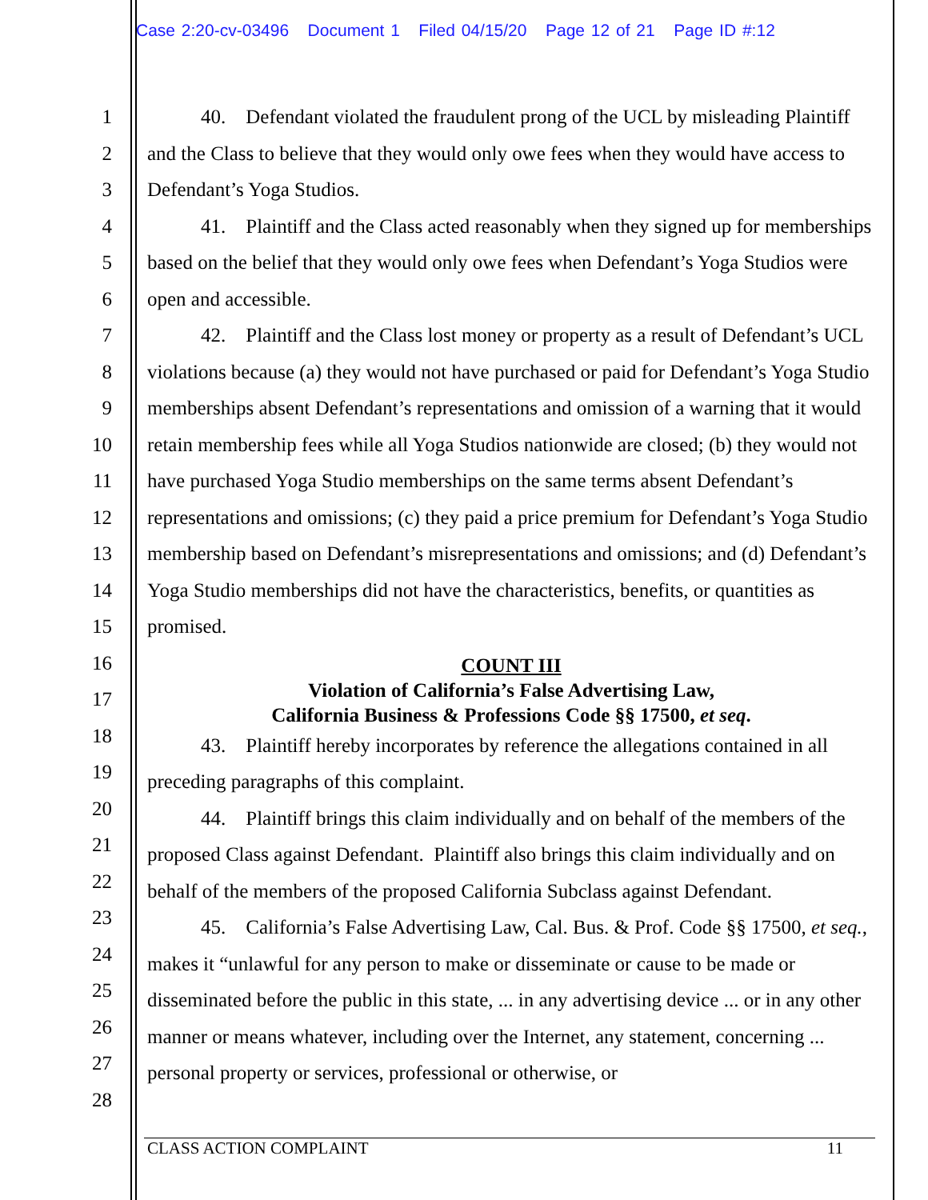Case 2:20-cv-03496 Document 1 Filed 04/15/20 Page 12 of 21 Page ID #:12
1
2
3
4
5
6
7
8
9
10
11
12
13
14
15
16
17
18
19
20
21
22
23
24
25
26
27
28
40. Defendant violated the fraudulent prong of the UCL by misleading Plaintiff and the Class to believe that they would only owe fees when they would have access to Defendant’s Yoga Studios.
41. Plaintiff and the Class acted reasonably when they signed up for memberships based on the belief that they would only owe fees when Defendant’s Yoga Studios were open and accessible.
42. Plaintiff and the Class lost money or property as a result of Defendant’s UCL violations because (a) they would not have purchased or paid for Defendant’s Yoga Studio memberships absent Defendant’s representations and omission of a warning that it would retain membership fees while all Yoga Studios nationwide are closed; (b) they would not have purchased Yoga Studio memberships on the same terms absent Defendant’s representations and omissions; (c) they paid a price premium for Defendant’s Yoga Studio membership based on Defendant’s misrepresentations and omissions; and (d) Defendant’s Yoga Studio memberships did not have the characteristics, benefits, or quantities as promised.
COUNT III
Violation of California’s False Advertising Law,
California Business & Professions Code §§ 17500, et seq.
43. Plaintiff hereby incorporates by reference the allegations contained in all preceding paragraphs of this complaint.
44. Plaintiff brings this claim individually and on behalf of the members of the proposed Class against Defendant. Plaintiff also brings this claim individually and on behalf of the members of the proposed California Subclass against Defendant.
45. California’s False Advertising Law, Cal. Bus. & Prof. Code §§ 17500, et seq., makes it “unlawful for any person to make or disseminate or cause to be made or disseminated before the public in this state, ... in any advertising device ... or in any other manner or means whatever, including over the Internet, any statement, concerning ... personal property or services, professional or otherwise, or
CLASS ACTION COMPLAINT 11